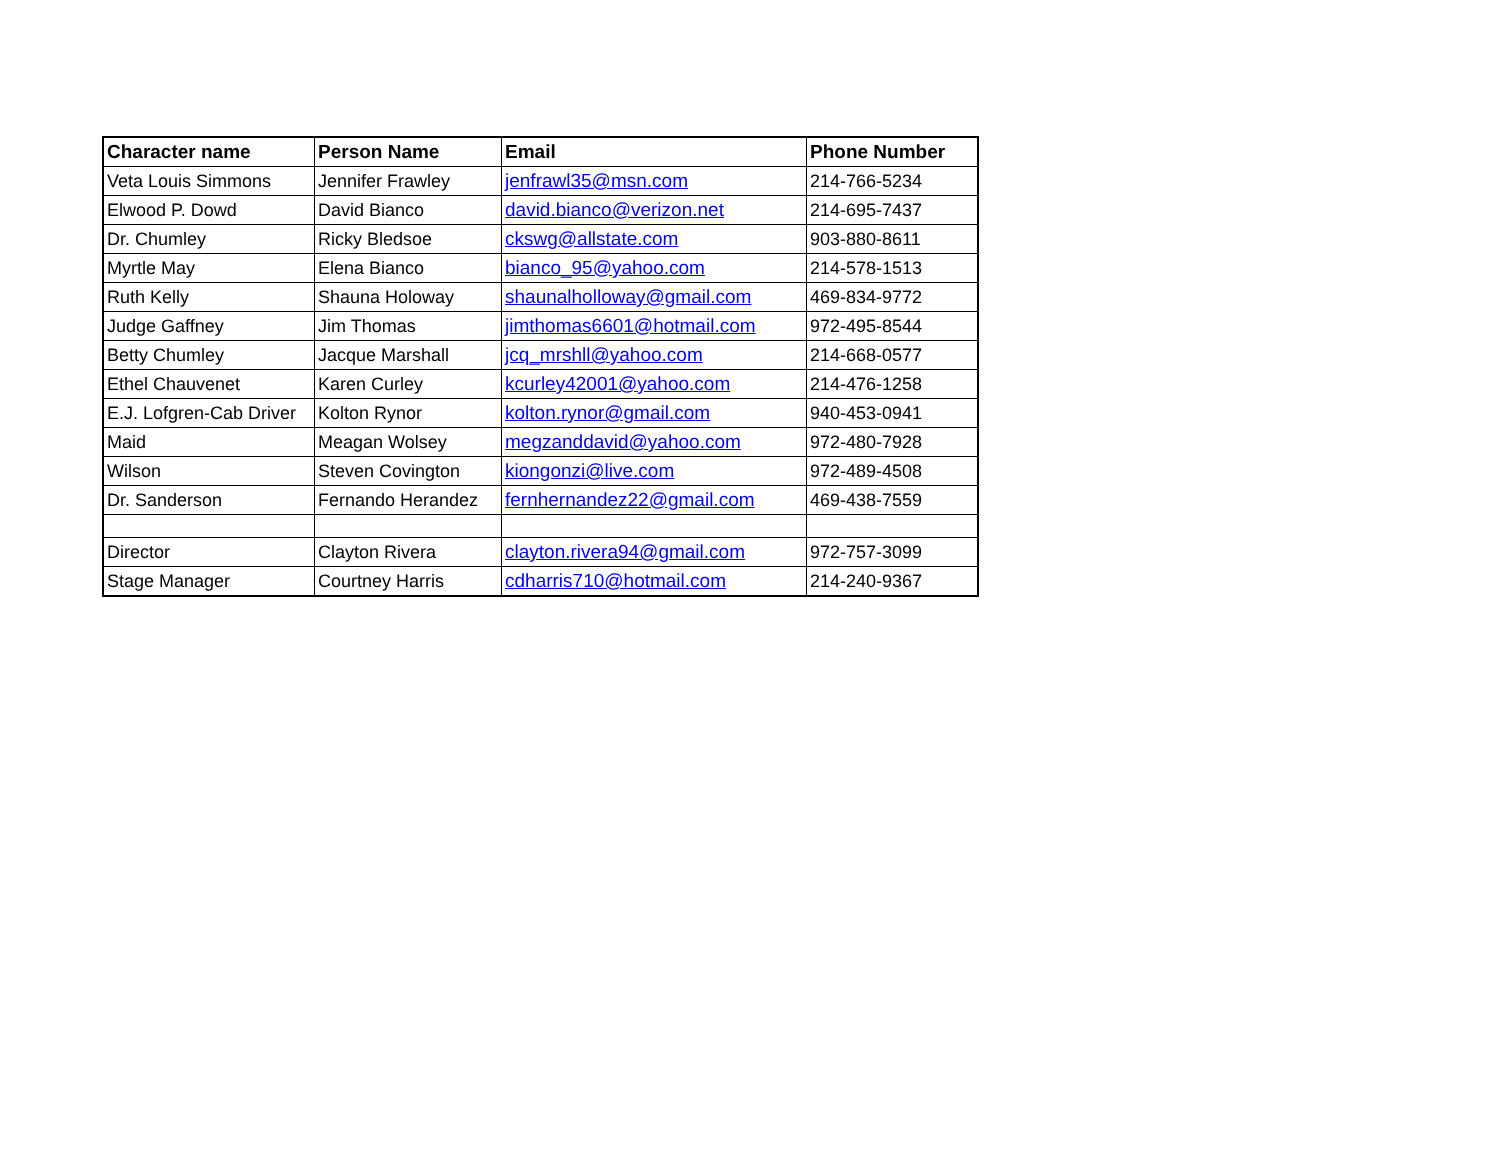| Character name | Person Name | Email | Phone Number |
| --- | --- | --- | --- |
| Veta Louis Simmons | Jennifer Frawley | jenfrawl35@msn.com | 214-766-5234 |
| Elwood P. Dowd | David Bianco | david.bianco@verizon.net | 214-695-7437 |
| Dr. Chumley | Ricky Bledsoe | ckswg@allstate.com | 903-880-8611 |
| Myrtle May | Elena Bianco | bianco_95@yahoo.com | 214-578-1513 |
| Ruth Kelly | Shauna Holoway | shaunalholloway@gmail.com | 469-834-9772 |
| Judge Gaffney | Jim Thomas | jimthomas6601@hotmail.com | 972-495-8544 |
| Betty Chumley | Jacque Marshall | jcq_mrshll@yahoo.com | 214-668-0577 |
| Ethel Chauvenet | Karen Curley | kcurley42001@yahoo.com | 214-476-1258 |
| E.J. Lofgren-Cab Driver | Kolton Rynor | kolton.rynor@gmail.com | 940-453-0941 |
| Maid | Meagan Wolsey | megzanddavid@yahoo.com | 972-480-7928 |
| Wilson | Steven Covington | kiongonzi@live.com | 972-489-4508 |
| Dr. Sanderson | Fernando Herandez | fernhernandez22@gmail.com | 469-438-7559 |
| Director | Clayton Rivera | clayton.rivera94@gmail.com | 972-757-3099 |
| Stage Manager | Courtney Harris | cdharris710@hotmail.com | 214-240-9367 |